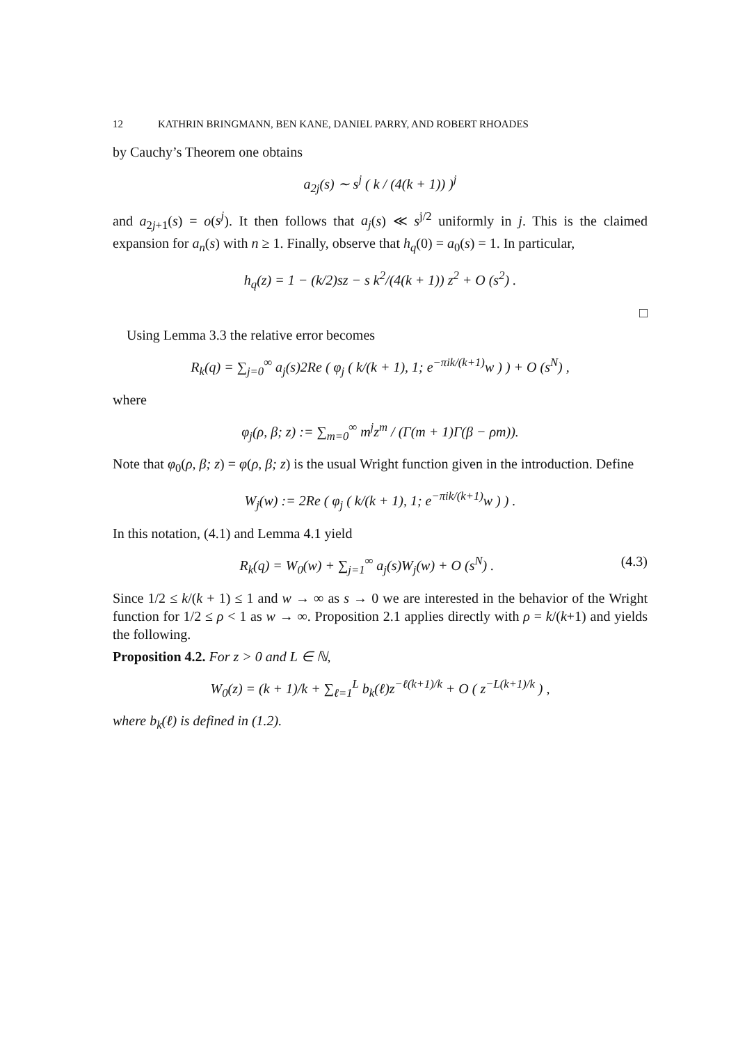12 KATHRIN BRINGMANN, BEN KANE, DANIEL PARRY, AND ROBERT RHOADES
by Cauchy’s Theorem one obtains
a<sub>2j</sub>(s) ∼ s<sup>j</sup> ( k / (4(k + 1)) )<sup>j</sup>
and a<sub>2j+1</sub>(s) = o(s<sup>j</sup>). It then follows that a<sub>j</sub>(s) ≪ s<sup>j/2</sup> uniformly in j. This is the claimed expansion for a<sub>n</sub>(s) with n ≥ 1. Finally, observe that h<sub>q</sub>(0) = a<sub>0</sub>(s) = 1. In particular,
h<sub>q</sub>(z) = 1 − (k/2)sz − s k<sup>2</sup>/(4(k + 1)) z<sup>2</sup> + O (s<sup>2</sup>) .
□
Using Lemma 3.3 the relative error becomes
R<sub>k</sub>(q) = ∑<sub>j=0</sub><sup>∞</sup> a<sub>j</sub>(s)2Re ( φ<sub>j</sub> ( k/(k + 1), 1; e<sup>−πik/(k+1)</sup>w ) ) + O (s<sup>N</sup>) ,
where
φ<sub>j</sub>(ρ, β; z) := ∑<sub>m=0</sub><sup>∞</sup> m<sup>j</sup>z<sup>m</sup> / (Γ(m + 1)Γ(β − ρm)).
Note that φ<sub>0</sub>(ρ, β; z) = φ(ρ, β; z) is the usual Wright function given in the introduction. Define
W<sub>j</sub>(w) := 2Re ( φ<sub>j</sub> ( k/(k + 1), 1; e<sup>−πik/(k+1)</sup>w ) ) .
In this notation, (4.1) and Lemma 4.1 yield
R<sub>k</sub>(q) = W<sub>0</sub>(w) + ∑<sub>j=1</sub><sup>∞</sup> a<sub>j</sub>(s)W<sub>j</sub>(w) + O (s<sup>N</sup>) . (4.3)
Since 1/2 ≤ k/(k + 1) ≤ 1 and w → ∞ as s → 0 we are interested in the behavior of the Wright function for 1/2 ≤ ρ < 1 as w → ∞. Proposition 2.1 applies directly with ρ = k/(k+1) and yields the following.
Proposition 4.2. For z > 0 and L ∈ ℕ,
W<sub>0</sub>(z) = (k + 1)/k + ∑<sub>ℓ=1</sub><sup>L</sup> b<sub>k</sub>(ℓ)z<sup>−ℓ(k+1)/k</sup> + O ( z<sup>−L(k+1)/k</sup> ) ,
where b<sub>k</sub>(ℓ) is defined in (1.2).